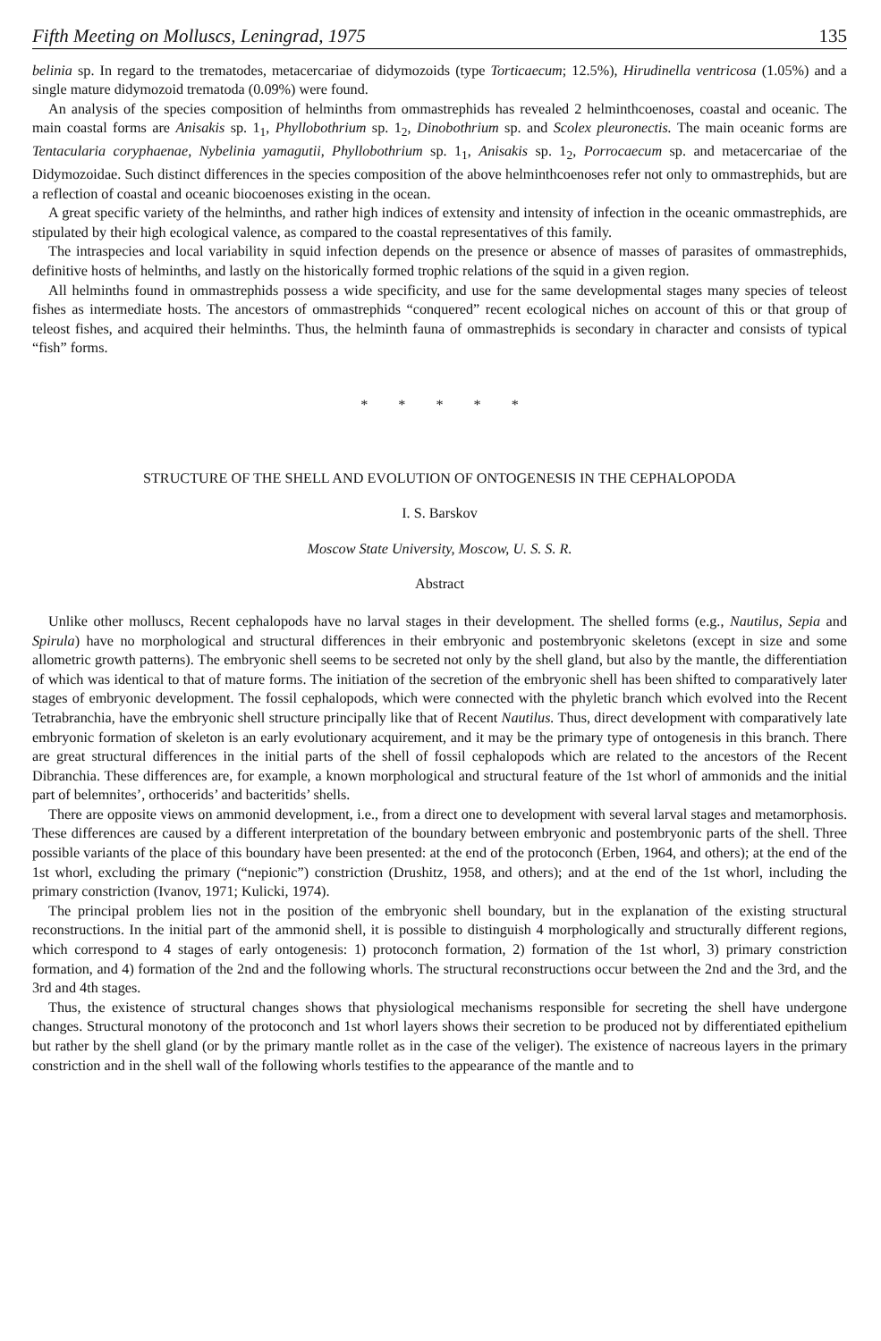Fifth Meeting on Molluscs, Leningrad, 1975 135
belinia sp. In regard to the trematodes, metacercariae of didymozoids (type Torticaecum; 12.5%), Hirudinella ventricosa (1.05%) and a single mature didymozoid trematoda (0.09%) were found.
An analysis of the species composition of helminths from ommastrephids has revealed 2 helminthcoenoses, coastal and oceanic. The main coastal forms are Anisakis sp. 1<sub>1</sub>, Phyllobothrium sp. 1<sub>2</sub>, Dinobothrium sp. and Scolex pleuronectis. The main oceanic forms are Tentacularia coryphaenae, Nybelinia yamagutii, Phyllobothrium sp. 1<sub>1</sub>, Anisakis sp. 1<sub>2</sub>, Porrocaecum sp. and metacercariae of the Didymozoidae. Such distinct differences in the species composition of the above helminthcoenoses refer not only to ommastrephids, but are a reflection of coastal and oceanic biocoenoses existing in the ocean.
A great specific variety of the helminths, and rather high indices of extensity and intensity of infection in the oceanic ommastrephids, are stipulated by their high ecological valence, as compared to the coastal representatives of this family.
The intraspecies and local variability in squid infection depends on the presence or absence of masses of parasites of ommastrephids, definitive hosts of helminths, and lastly on the historically formed trophic relations of the squid in a given region.
All helminths found in ommastrephids possess a wide specificity, and use for the same developmental stages many species of teleost fishes as intermediate hosts. The ancestors of ommastrephids “conquered” recent ecological niches on account of this or that group of teleost fishes, and acquired their helminths. Thus, the helminth fauna of ommastrephids is secondary in character and consists of typical “fish” forms.
* * * * *
STRUCTURE OF THE SHELL AND EVOLUTION OF ONTOGENESIS IN THE CEPHALOPODA
I. S. Barskov
Moscow State University, Moscow, U. S. S. R.
Abstract
Unlike other molluscs, Recent cephalopods have no larval stages in their development. The shelled forms (e.g., Nautilus, Sepia and Spirula) have no morphological and structural differences in their embryonic and postembryonic skeletons (except in size and some allometric growth patterns). The embryonic shell seems to be secreted not only by the shell gland, but also by the mantle, the differentiation of which was identical to that of mature forms. The initiation of the secretion of the embryonic shell has been shifted to comparatively later stages of embryonic development. The fossil cephalopods, which were connected with the phyletic branch which evolved into the Recent Tetrabranchia, have the embryonic shell structure principally like that of Recent Nautilus. Thus, direct development with comparatively late embryonic formation of skeleton is an early evolutionary acquirement, and it may be the primary type of ontogenesis in this branch. There are great structural differences in the initial parts of the shell of fossil cephalopods which are related to the ancestors of the Recent Dibranchia. These differences are, for example, a known morphological and structural feature of the 1st whorl of ammonids and the initial part of belemnites’, orthocerids’ and bacteritids’ shells.
There are opposite views on ammonid development, i.e., from a direct one to development with several larval stages and metamorphosis. These differences are caused by a different interpretation of the boundary between embryonic and postembryonic parts of the shell. Three possible variants of the place of this boundary have been presented: at the end of the protoconch (Erben, 1964, and others); at the end of the 1st whorl, excluding the primary (“nepionic”) constriction (Drushitz, 1958, and others); and at the end of the 1st whorl, including the primary constriction (Ivanov, 1971; Kulicki, 1974).
The principal problem lies not in the position of the embryonic shell boundary, but in the explanation of the existing structural reconstructions. In the initial part of the ammonid shell, it is possible to distinguish 4 morphologically and structurally different regions, which correspond to 4 stages of early ontogenesis: 1) protoconch formation, 2) formation of the 1st whorl, 3) primary constriction formation, and 4) formation of the 2nd and the following whorls. The structural reconstructions occur between the 2nd and the 3rd, and the 3rd and 4th stages.
Thus, the existence of structural changes shows that physiological mechanisms responsible for secreting the shell have undergone changes. Structural monotony of the protoconch and 1st whorl layers shows their secretion to be produced not by differentiated epithelium but rather by the shell gland (or by the primary mantle rollet as in the case of the veliger). The existence of nacreous layers in the primary constriction and in the shell wall of the following whorls testifies to the appearance of the mantle and to